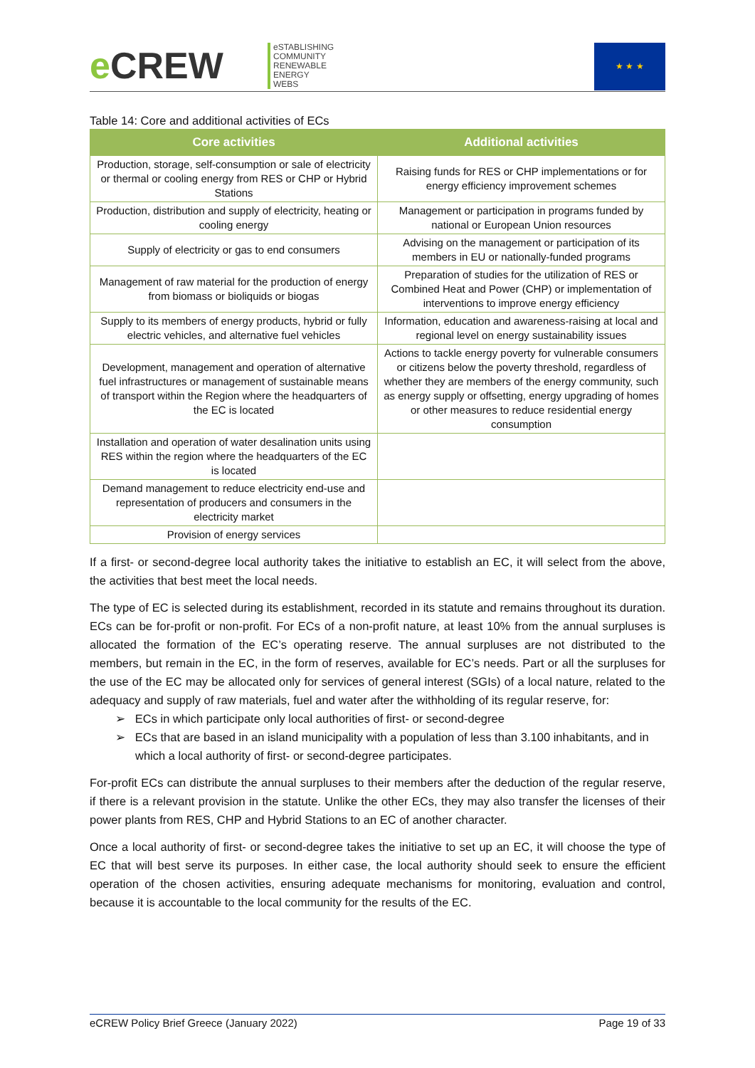e CREW
eSTABLISHING
COMMUNITY
RENEWABLE
ENERGY
WEBS
★ ★ ★
Table 14: Core and additional activities of ECs
| Core activities | Additional activities |
| --- | --- |
| Production, storage, self-consumption or sale of electricity or thermal or cooling energy from RES or CHP or Hybrid Stations | Raising funds for RES or CHP implementations or for energy efficiency improvement schemes |
| Production, distribution and supply of electricity, heating or cooling energy | Management or participation in programs funded by national or European Union resources |
| Supply of electricity or gas to end consumers | Advising on the management or participation of its members in EU or nationally-funded programs |
| Management of raw material for the production of energy from biomass or bioliquids or biogas | Preparation of studies for the utilization of RES or Combined Heat and Power (CHP) or implementation of interventions to improve energy efficiency |
| Supply to its members of energy products, hybrid or fully electric vehicles, and alternative fuel vehicles | Information, education and awareness-raising at local and regional level on energy sustainability issues |
| Development, management and operation of alternative fuel infrastructures or management of sustainable means of transport within the Region where the headquarters of the EC is located | Actions to tackle energy poverty for vulnerable consumers or citizens below the poverty threshold, regardless of whether they are members of the energy community, such as energy supply or offsetting, energy upgrading of homes or other measures to reduce residential energy consumption |
| Installation and operation of water desalination units using RES within the region where the headquarters of the EC is located | |
| Demand management to reduce electricity end-use and representation of producers and consumers in the electricity market | |
| Provision of energy services | |
If a first- or second-degree local authority takes the initiative to establish an EC, it will select from the above, the activities that best meet the local needs.
The type of EC is selected during its establishment, recorded in its statute and remains throughout its duration. ECs can be for-profit or non-profit. For ECs of a non-profit nature, at least 10% from the annual surpluses is allocated the formation of the EC’s operating reserve. The annual surpluses are not distributed to the members, but remain in the EC, in the form of reserves, available for EC’s needs. Part or all the surpluses for the use of the EC may be allocated only for services of general interest (SGIs) of a local nature, related to the adequacy and supply of raw materials, fuel and water after the withholding of its regular reserve, for:
➢ ECs in which participate only local authorities of first- or second-degree
➢ ECs that are based in an island municipality with a population of less than 3.100 inhabitants, and in which a local authority of first- or second-degree participates.
For-profit ECs can distribute the annual surpluses to their members after the deduction of the regular reserve, if there is a relevant provision in the statute. Unlike the other ECs, they may also transfer the licenses of their power plants from RES, CHP and Hybrid Stations to an EC of another character.
Once a local authority of first- or second-degree takes the initiative to set up an EC, it will choose the type of EC that will best serve its purposes. In either case, the local authority should seek to ensure the efficient operation of the chosen activities, ensuring adequate mechanisms for monitoring, evaluation and control, because it is accountable to the local community for the results of the EC.
eCREW Policy Brief Greece (January 2022) Page 19 of 33